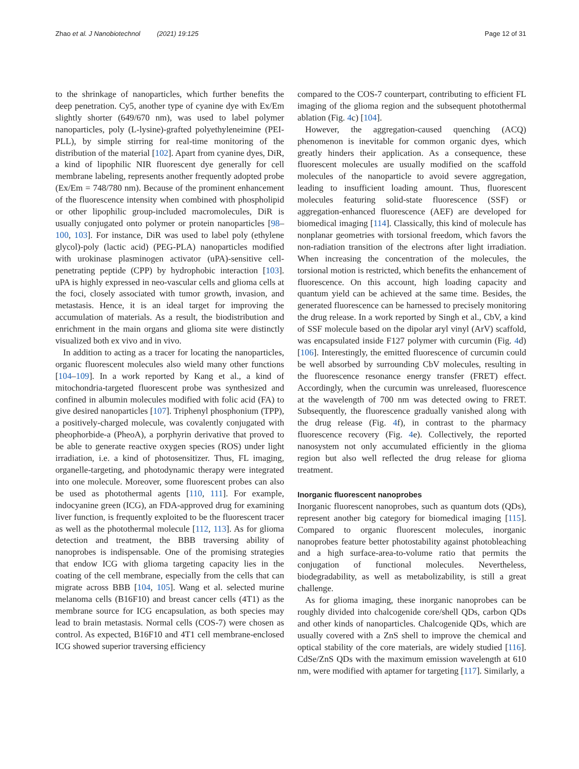Zhao et al. J Nanobiotechnol (2021) 19:125 Page 12 of 31
to the shrinkage of nanoparticles, which further benefits the deep penetration. Cy5, another type of cyanine dye with Ex/Em slightly shorter (649/670 nm), was used to label polymer nanoparticles, poly (L-lysine)-grafted polyethyleneimine (PEI-PLL), by simple stirring for real-time monitoring of the distribution of the material [102]. Apart from cyanine dyes, DiR, a kind of lipophilic NIR fluorescent dye generally for cell membrane labeling, represents another frequently adopted probe (Ex/Em = 748/780 nm). Because of the prominent enhancement of the fluorescence intensity when combined with phospholipid or other lipophilic group-included macromolecules, DiR is usually conjugated onto polymer or protein nanoparticles [98–100, 103]. For instance, DiR was used to label poly (ethylene glycol)-poly (lactic acid) (PEG-PLA) nanoparticles modified with urokinase plasminogen activator (uPA)-sensitive cell-penetrating peptide (CPP) by hydrophobic interaction [103]. uPA is highly expressed in neo-vascular cells and glioma cells at the foci, closely associated with tumor growth, invasion, and metastasis. Hence, it is an ideal target for improving the accumulation of materials. As a result, the biodistribution and enrichment in the main organs and glioma site were distinctly visualized both ex vivo and in vivo.
In addition to acting as a tracer for locating the nanoparticles, organic fluorescent molecules also wield many other functions [104–109]. In a work reported by Kang et al., a kind of mitochondria-targeted fluorescent probe was synthesized and confined in albumin molecules modified with folic acid (FA) to give desired nanoparticles [107]. Triphenyl phosphonium (TPP), a positively-charged molecule, was covalently conjugated with pheophorbide-a (PheoA), a porphyrin derivative that proved to be able to generate reactive oxygen species (ROS) under light irradiation, i.e. a kind of photosensitizer. Thus, FL imaging, organelle-targeting, and photodynamic therapy were integrated into one molecule. Moreover, some fluorescent probes can also be used as photothermal agents [110, 111]. For example, indocyanine green (ICG), an FDA-approved drug for examining liver function, is frequently exploited to be the fluorescent tracer as well as the photothermal molecule [112, 113]. As for glioma detection and treatment, the BBB traversing ability of nanoprobes is indispensable. One of the promising strategies that endow ICG with glioma targeting capacity lies in the coating of the cell membrane, especially from the cells that can migrate across BBB [104, 105]. Wang et al. selected murine melanoma cells (B16F10) and breast cancer cells (4T1) as the membrane source for ICG encapsulation, as both species may lead to brain metastasis. Normal cells (COS-7) were chosen as control. As expected, B16F10 and 4T1 cell membrane-enclosed ICG showed superior traversing efficiency
compared to the COS-7 counterpart, contributing to efficient FL imaging of the glioma region and the subsequent photothermal ablation (Fig. 4c) [104].
However, the aggregation-caused quenching (ACQ) phenomenon is inevitable for common organic dyes, which greatly hinders their application. As a consequence, these fluorescent molecules are usually modified on the scaffold molecules of the nanoparticle to avoid severe aggregation, leading to insufficient loading amount. Thus, fluorescent molecules featuring solid-state fluorescence (SSF) or aggregation-enhanced fluorescence (AEF) are developed for biomedical imaging [114]. Classically, this kind of molecule has nonplanar geometries with torsional freedom, which favors the non-radiation transition of the electrons after light irradiation. When increasing the concentration of the molecules, the torsional motion is restricted, which benefits the enhancement of fluorescence. On this account, high loading capacity and quantum yield can be achieved at the same time. Besides, the generated fluorescence can be harnessed to precisely monitoring the drug release. In a work reported by Singh et al., CbV, a kind of SSF molecule based on the dipolar aryl vinyl (ArV) scaffold, was encapsulated inside F127 polymer with curcumin (Fig. 4d) [106]. Interestingly, the emitted fluorescence of curcumin could be well absorbed by surrounding CbV molecules, resulting in the fluorescence resonance energy transfer (FRET) effect. Accordingly, when the curcumin was unreleased, fluorescence at the wavelength of 700 nm was detected owing to FRET. Subsequently, the fluorescence gradually vanished along with the drug release (Fig. 4f), in contrast to the pharmacy fluorescence recovery (Fig. 4e). Collectively, the reported nanosystem not only accumulated efficiently in the glioma region but also well reflected the drug release for glioma treatment.
Inorganic fluorescent nanoprobes
Inorganic fluorescent nanoprobes, such as quantum dots (QDs), represent another big category for biomedical imaging [115]. Compared to organic fluorescent molecules, inorganic nanoprobes feature better photostability against photobleaching and a high surface-area-to-volume ratio that permits the conjugation of functional molecules. Nevertheless, biodegradability, as well as metabolizability, is still a great challenge.
As for glioma imaging, these inorganic nanoprobes can be roughly divided into chalcogenide core/shell QDs, carbon QDs and other kinds of nanoparticles. Chalcogenide QDs, which are usually covered with a ZnS shell to improve the chemical and optical stability of the core materials, are widely studied [116]. CdSe/ZnS QDs with the maximum emission wavelength at 610 nm, were modified with aptamer for targeting [117]. Similarly, a